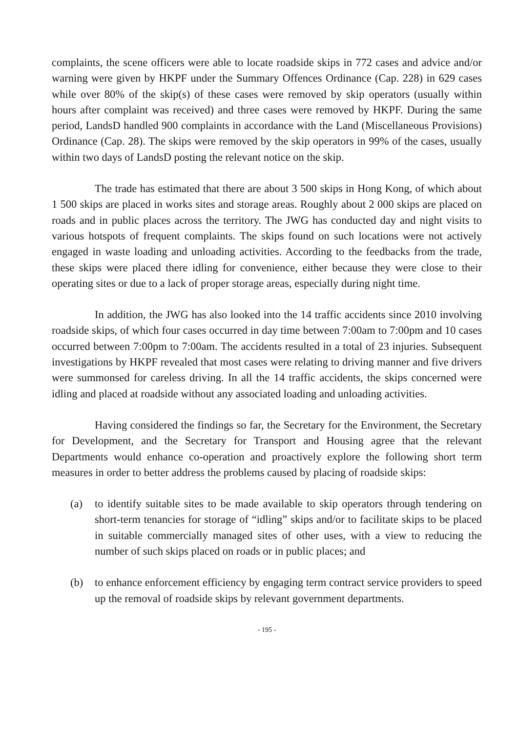complaints, the scene officers were able to locate roadside skips in 772 cases and advice and/or warning were given by HKPF under the Summary Offences Ordinance (Cap. 228) in 629 cases while over 80% of the skip(s) of these cases were removed by skip operators (usually within hours after complaint was received) and three cases were removed by HKPF. During the same period, LandsD handled 900 complaints in accordance with the Land (Miscellaneous Provisions) Ordinance (Cap. 28). The skips were removed by the skip operators in 99% of the cases, usually within two days of LandsD posting the relevant notice on the skip.
The trade has estimated that there are about 3 500 skips in Hong Kong, of which about 1 500 skips are placed in works sites and storage areas. Roughly about 2 000 skips are placed on roads and in public places across the territory. The JWG has conducted day and night visits to various hotspots of frequent complaints. The skips found on such locations were not actively engaged in waste loading and unloading activities. According to the feedbacks from the trade, these skips were placed there idling for convenience, either because they were close to their operating sites or due to a lack of proper storage areas, especially during night time.
In addition, the JWG has also looked into the 14 traffic accidents since 2010 involving roadside skips, of which four cases occurred in day time between 7:00am to 7:00pm and 10 cases occurred between 7:00pm to 7:00am. The accidents resulted in a total of 23 injuries. Subsequent investigations by HKPF revealed that most cases were relating to driving manner and five drivers were summonsed for careless driving. In all the 14 traffic accidents, the skips concerned were idling and placed at roadside without any associated loading and unloading activities.
Having considered the findings so far, the Secretary for the Environment, the Secretary for Development, and the Secretary for Transport and Housing agree that the relevant Departments would enhance co-operation and proactively explore the following short term measures in order to better address the problems caused by placing of roadside skips:
(a) to identify suitable sites to be made available to skip operators through tendering on short-term tenancies for storage of “idling” skips and/or to facilitate skips to be placed in suitable commercially managed sites of other uses, with a view to reducing the number of such skips placed on roads or in public places; and
(b) to enhance enforcement efficiency by engaging term contract service providers to speed up the removal of roadside skips by relevant government departments.
- 195 -